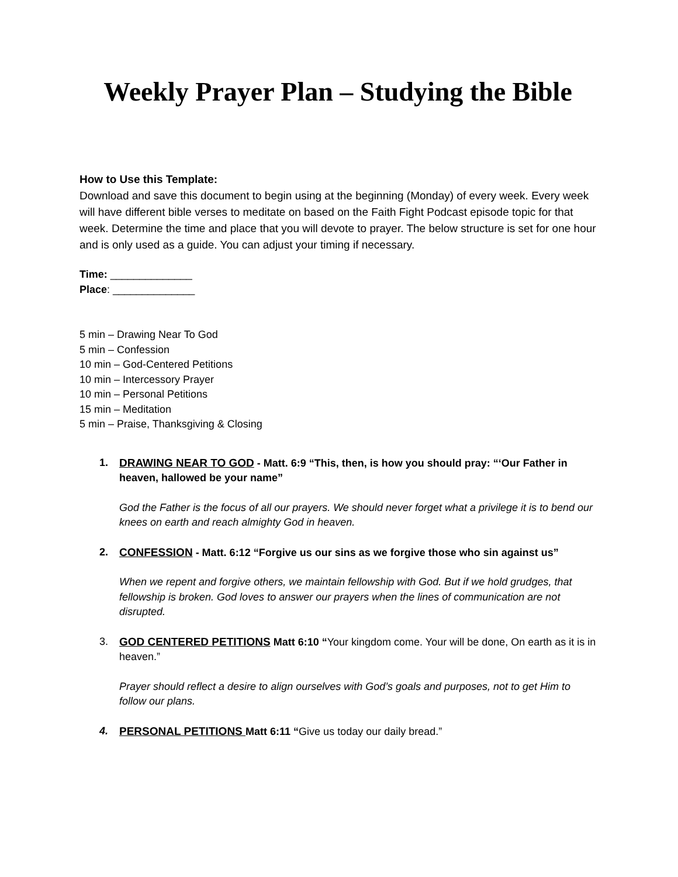Weekly Prayer Plan – Studying the Bible
How to Use this Template:
Download and save this document to begin using at the beginning (Monday) of every week. Every week will have different bible verses to meditate on based on the Faith Fight Podcast episode topic for that week. Determine the time and place that you will devote to prayer. The below structure is set for one hour and is only used as a guide. You can adjust your timing if necessary.
Time: ______________
Place: ______________
5 min – Drawing Near To God
5 min – Confession
10 min – God-Centered Petitions
10 min – Intercessory Prayer
10 min – Personal Petitions
15 min – Meditation
5 min – Praise, Thanksgiving & Closing
1. DRAWING NEAR TO GOD - Matt. 6:9 “This, then, is how you should pray: “‘Our Father in heaven, hallowed be your name”
God the Father is the focus of all our prayers. We should never forget what a privilege it is to bend our knees on earth and reach almighty God in heaven.
2. CONFESSION - Matt. 6:12 “Forgive us our sins as we forgive those who sin against us”
When we repent and forgive others, we maintain fellowship with God. But if we hold grudges, that fellowship is broken. God loves to answer our prayers when the lines of communication are not disrupted.
3. GOD CENTERED PETITIONS Matt 6:10 “Your kingdom come. Your will be done, On earth as it is in heaven.”
Prayer should reflect a desire to align ourselves with God’s goals and purposes, not to get Him to follow our plans.
4. PERSONAL PETITIONS Matt 6:11 “Give us today our daily bread.”